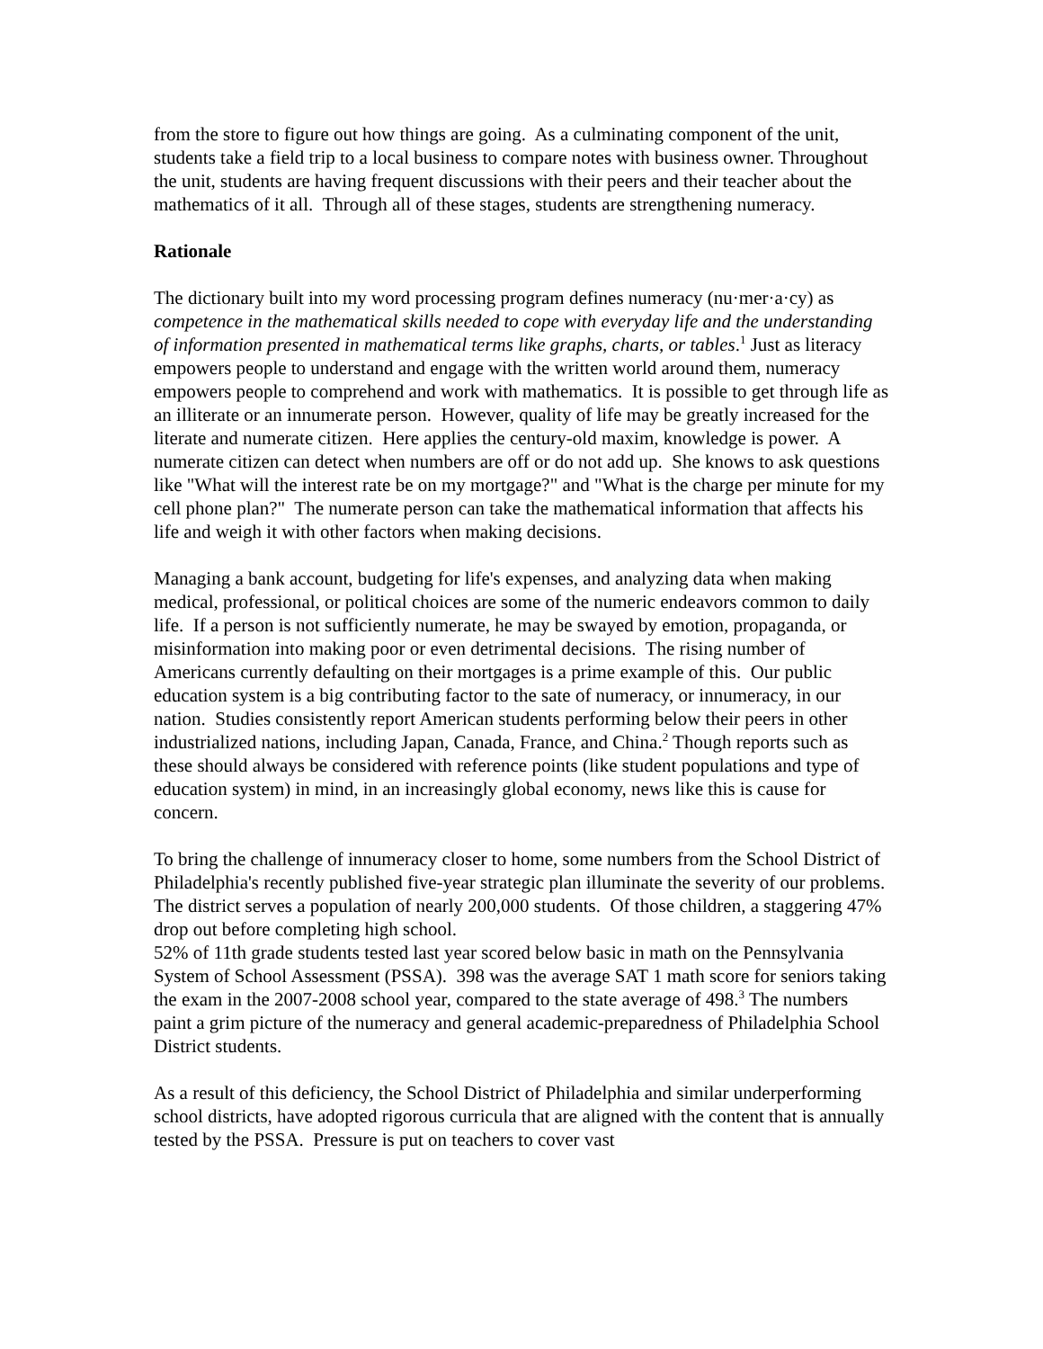from the store to figure out how things are going. As a culminating component of the unit, students take a field trip to a local business to compare notes with business owner. Throughout the unit, students are having frequent discussions with their peers and their teacher about the mathematics of it all. Through all of these stages, students are strengthening numeracy.
Rationale
The dictionary built into my word processing program defines numeracy (nu·mer·a·cy) as competence in the mathematical skills needed to cope with everyday life and the understanding of information presented in mathematical terms like graphs, charts, or tables.<sup>1</sup> Just as literacy empowers people to understand and engage with the written world around them, numeracy empowers people to comprehend and work with mathematics. It is possible to get through life as an illiterate or an innumerate person. However, quality of life may be greatly increased for the literate and numerate citizen. Here applies the century-old maxim, knowledge is power. A numerate citizen can detect when numbers are off or do not add up. She knows to ask questions like "What will the interest rate be on my mortgage?" and "What is the charge per minute for my cell phone plan?" The numerate person can take the mathematical information that affects his life and weigh it with other factors when making decisions.
Managing a bank account, budgeting for life's expenses, and analyzing data when making medical, professional, or political choices are some of the numeric endeavors common to daily life. If a person is not sufficiently numerate, he may be swayed by emotion, propaganda, or misinformation into making poor or even detrimental decisions. The rising number of Americans currently defaulting on their mortgages is a prime example of this. Our public education system is a big contributing factor to the sate of numeracy, or innumeracy, in our nation. Studies consistently report American students performing below their peers in other industrialized nations, including Japan, Canada, France, and China.<sup>2</sup> Though reports such as these should always be considered with reference points (like student populations and type of education system) in mind, in an increasingly global economy, news like this is cause for concern.
To bring the challenge of innumeracy closer to home, some numbers from the School District of Philadelphia's recently published five-year strategic plan illuminate the severity of our problems. The district serves a population of nearly 200,000 students. Of those children, a staggering 47% drop out before completing high school.
52% of 11th grade students tested last year scored below basic in math on the Pennsylvania System of School Assessment (PSSA). 398 was the average SAT 1 math score for seniors taking the exam in the 2007-2008 school year, compared to the state average of 498.<sup>3</sup> The numbers paint a grim picture of the numeracy and general academic-preparedness of Philadelphia School District students.
As a result of this deficiency, the School District of Philadelphia and similar underperforming school districts, have adopted rigorous curricula that are aligned with the content that is annually tested by the PSSA. Pressure is put on teachers to cover vast